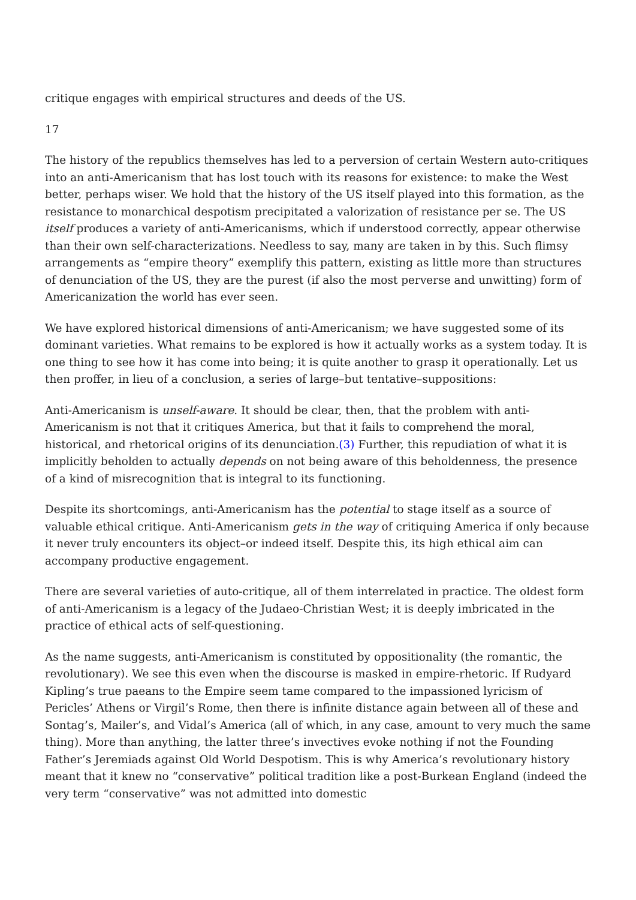critique engages with empirical structures and deeds of the US.
17
The history of the republics themselves has led to a perversion of certain Western auto-critiques into an anti-Americanism that has lost touch with its reasons for existence: to make the West better, perhaps wiser. We hold that the history of the US itself played into this formation, as the resistance to monarchical despotism precipitated a valorization of resistance per se. The US itself produces a variety of anti-Americanisms, which if understood correctly, appear otherwise than their own self-characterizations. Needless to say, many are taken in by this. Such flimsy arrangements as “empire theory” exemplify this pattern, existing as little more than structures of denunciation of the US, they are the purest (if also the most perverse and unwitting) form of Americanization the world has ever seen.
We have explored historical dimensions of anti-Americanism; we have suggested some of its dominant varieties. What remains to be explored is how it actually works as a system today. It is one thing to see how it has come into being; it is quite another to grasp it operationally. Let us then proffer, in lieu of a conclusion, a series of large–but tentative–suppositions:
Anti-Americanism is unself-aware. It should be clear, then, that the problem with anti-Americanism is not that it critiques America, but that it fails to comprehend the moral, historical, and rhetorical origins of its denunciation.(3) Further, this repudiation of what it is implicitly beholden to actually depends on not being aware of this beholdenness, the presence of a kind of misrecognition that is integral to its functioning.
Despite its shortcomings, anti-Americanism has the potential to stage itself as a source of valuable ethical critique. Anti-Americanism gets in the way of critiquing America if only because it never truly encounters its object–or indeed itself. Despite this, its high ethical aim can accompany productive engagement.
There are several varieties of auto-critique, all of them interrelated in practice. The oldest form of anti-Americanism is a legacy of the Judaeo-Christian West; it is deeply imbricated in the practice of ethical acts of self-questioning.
As the name suggests, anti-Americanism is constituted by oppositionality (the romantic, the revolutionary). We see this even when the discourse is masked in empire-rhetoric. If Rudyard Kipling’s true paeans to the Empire seem tame compared to the impassioned lyricism of Pericles’ Athens or Virgil’s Rome, then there is infinite distance again between all of these and Sontag’s, Mailer’s, and Vidal’s America (all of which, in any case, amount to very much the same thing). More than anything, the latter three’s invectives evoke nothing if not the Founding Father’s Jeremiads against Old World Despotism. This is why America’s revolutionary history meant that it knew no “conservative” political tradition like a post-Burkean England (indeed the very term “conservative” was not admitted into domestic